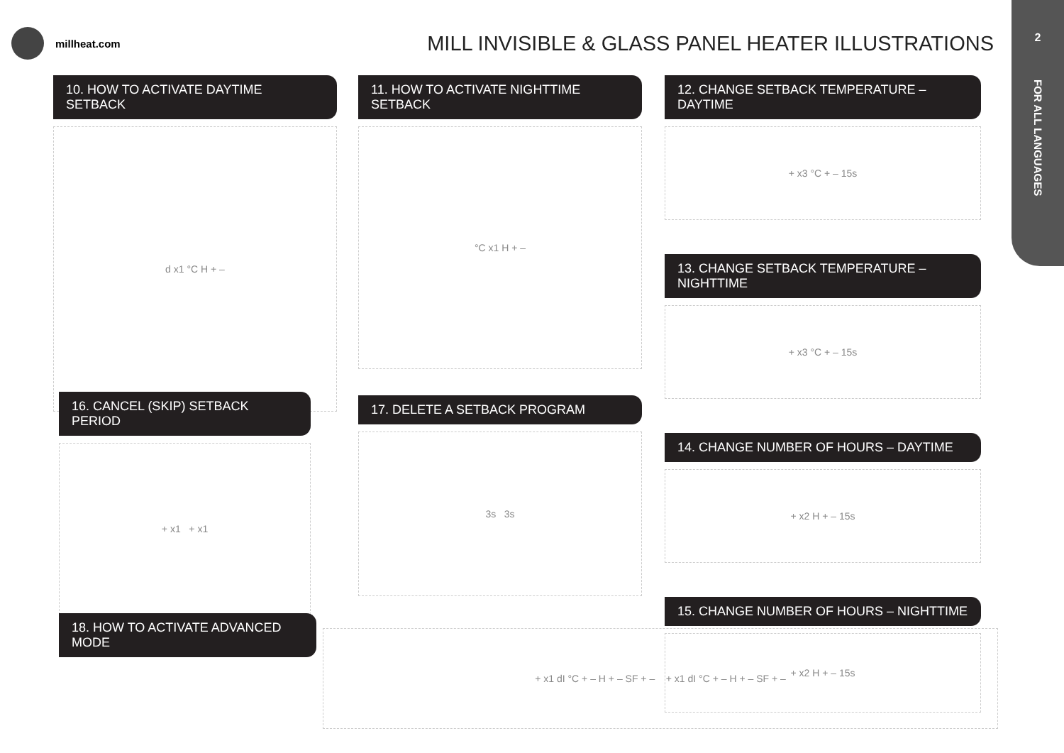millheat.com MILL INVISIBLE & GLASS PANEL HEATER ILLUSTRATIONS
2
FOR ALL LANGUAGES
10. HOW TO ACTIVATE DAYTIME SETBACK
d x1 °C H + –
16. CANCEL (SKIP) SETBACK PERIOD
+ x1 + x1
18. HOW TO ACTIVATE ADVANCED MODE
11. HOW TO ACTIVATE NIGHTTIME SETBACK
°C x1 H + –
17. DELETE A SETBACK PROGRAM
3s 3s
12. CHANGE SETBACK TEMPERATURE – DAYTIME
+ x3 °C + – 15s
13. CHANGE SETBACK TEMPERATURE – NIGHTTIME
+ x3 °C + – 15s
14. CHANGE NUMBER OF HOURS – DAYTIME
+ x2 H + – 15s
15. CHANGE NUMBER OF HOURS – NIGHTTIME
+ x2 H + – 15s
+ x1 dI °C + – H + – SF + – + x1 dI °C + – H + – SF + –